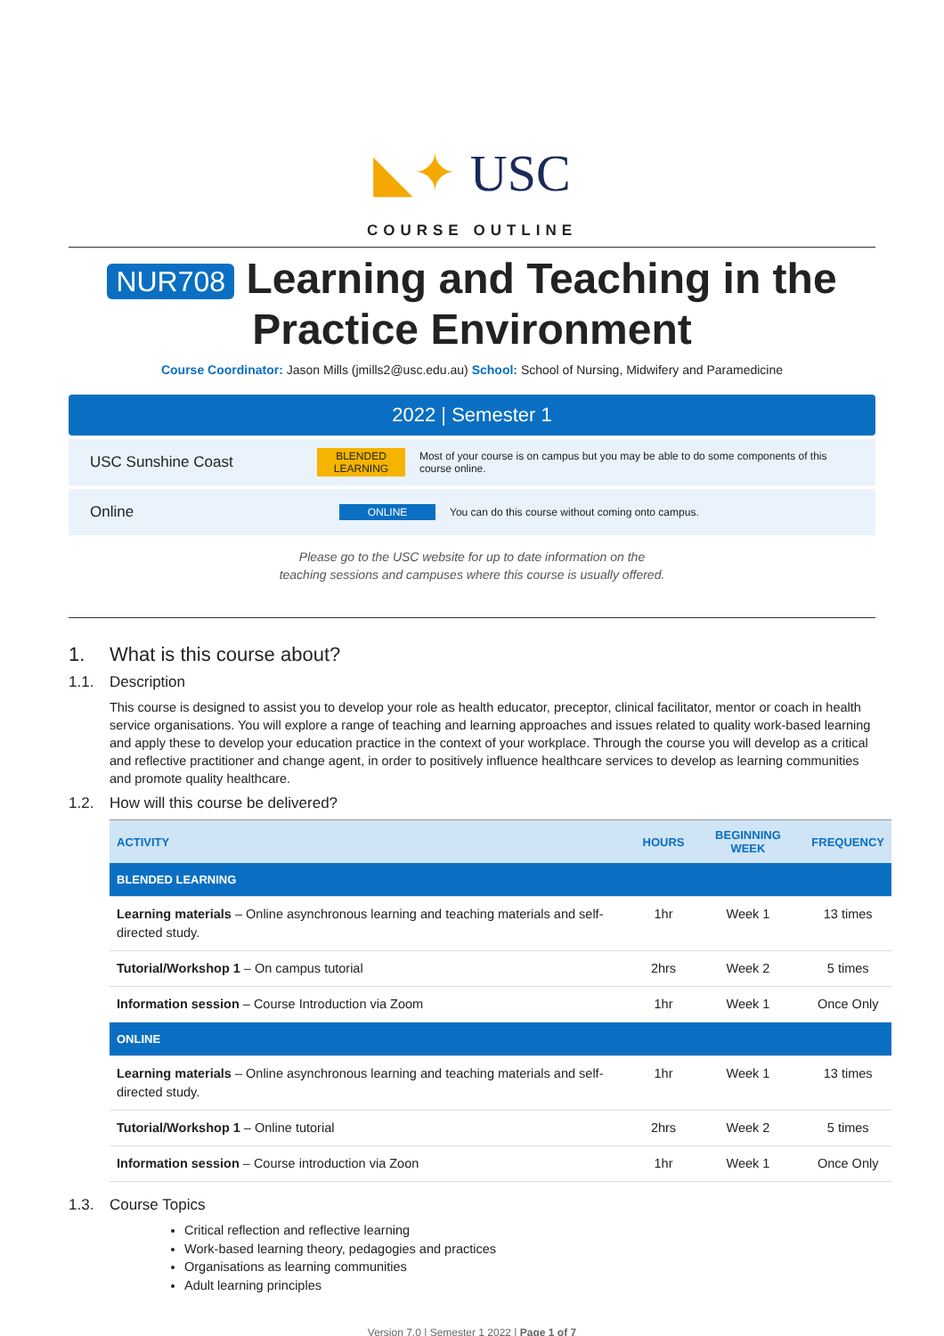◣✦ USC
COURSE OUTLINE
NUR708 Learning and Teaching in the Practice Environment
Course Coordinator: Jason Mills (jmills2@usc.edu.au) School: School of Nursing, Midwifery and Paramedicine
2022 | Semester 1
USC Sunshine Coast BLENDED LEARNING Most of your course is on campus but you may be able to do some components of this course online.
Online ONLINE You can do this course without coming onto campus.
Please go to the USC website for up to date information on the
teaching sessions and campuses where this course is usually offered.
1. What is this course about?
1.1. Description
This course is designed to assist you to develop your role as health educator, preceptor, clinical facilitator, mentor or coach in health service organisations. You will explore a range of teaching and learning approaches and issues related to quality work-based learning and apply these to develop your education practice in the context of your workplace. Through the course you will develop as a critical and reflective practitioner and change agent, in order to positively influence healthcare services to develop as learning communities and promote quality healthcare.
1.2. How will this course be delivered?
| ACTIVITY | HOURS | BEGINNING WEEK | FREQUENCY |
| --- | --- | --- | --- |
| BLENDED LEARNING | | | |
| Learning materials – Online asynchronous learning and teaching materials and self-directed study. | 1hr | Week 1 | 13 times |
| Tutorial/Workshop 1 – On campus tutorial | 2hrs | Week 2 | 5 times |
| Information session – Course Introduction via Zoom | 1hr | Week 1 | Once Only |
| ONLINE | | | |
| Learning materials – Online asynchronous learning and teaching materials and self-directed study. | 1hr | Week 1 | 13 times |
| Tutorial/Workshop 1 – Online tutorial | 2hrs | Week 2 | 5 times |
| Information session – Course introduction via Zoon | 1hr | Week 1 | Once Only |
1.3. Course Topics
Critical reflection and reflective learning
Work-based learning theory, pedagogies and practices
Organisations as learning communities
Adult learning principles
Version 7.0 | Semester 1 2022 | Page 1 of 7